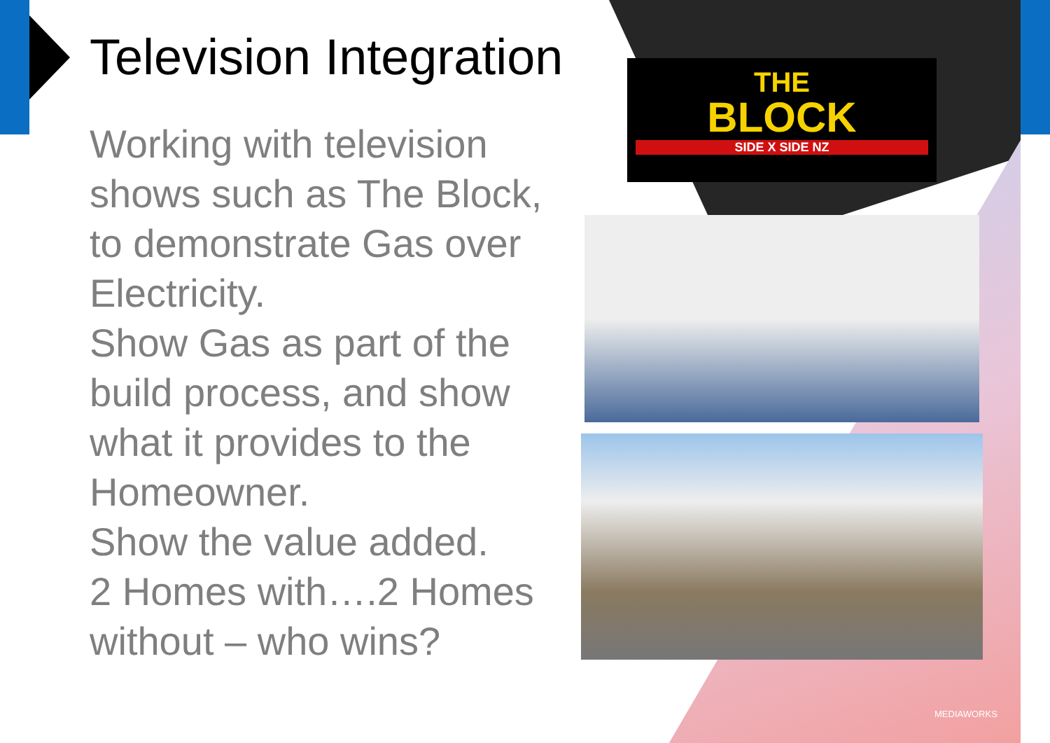Television Integration
Working with television shows such as The Block, to demonstrate Gas over Electricity.
Show Gas as part of the build process, and show what it provides to the Homeowner.
Show the value added.
2 Homes with….2 Homes without – who wins?
THE
BLOCK
SIDE X SIDE NZ
MEDIAWORKS